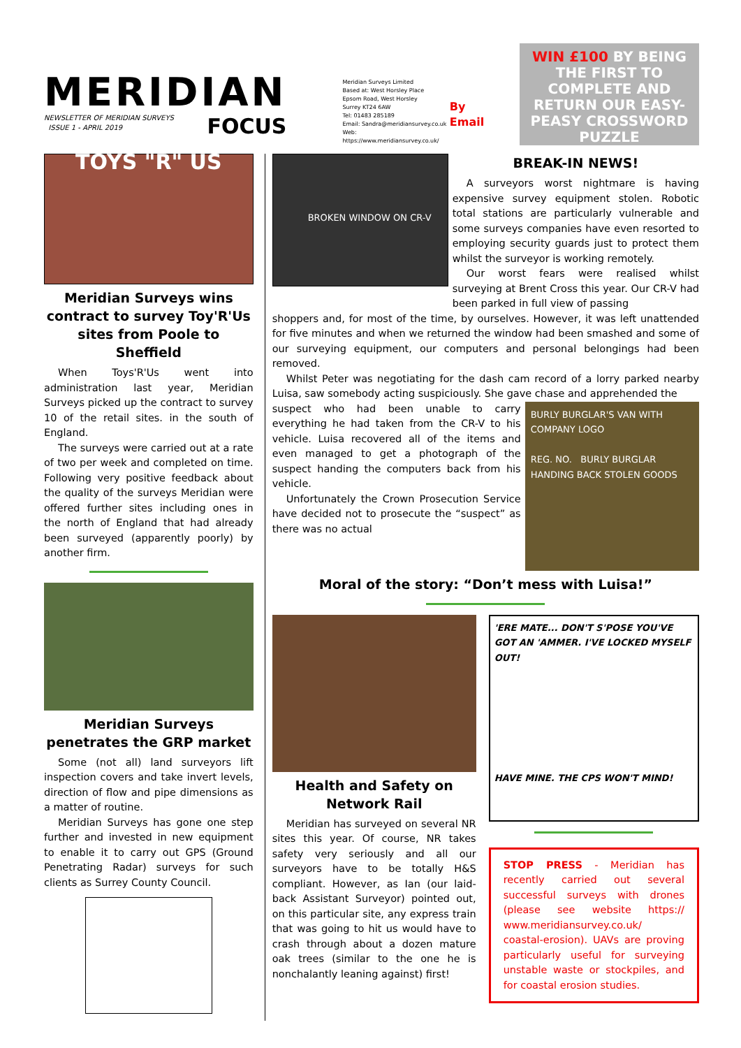MERIDIAN
NEWSLETTER OF MERIDIAN SURVEYS
ISSUE 1 - APRIL 2019
FOCUS
Meridian Surveys Limited
Based at: West Horsley Place
Epsom Road, West Horsley
Surrey KT24 6AW
Tel: 01483 285189
Email: Sandra@meridiansurvey.co.uk
Web: https://www.meridiansurvey.co.uk/
By Email
WIN £100 BY BEING THE FIRST TO COMPLETE AND RETURN OUR EASY-PEASY CROSSWORD PUZZLE
TOYS "R" US
Meridian Surveys wins contract to survey Toy'R'Us sites from Poole to Sheffield
When Toys'R'Us went into administration last year, Meridian Surveys picked up the contract to survey 10 of the retail sites. in the south of England.
The surveys were carried out at a rate of two per week and completed on time. Following very positive feedback about the quality of the surveys Meridian were offered further sites including ones in the north of England that had already been surveyed (apparently poorly) by another firm.
Meridian Surveys penetrates the GRP market
Some (not all) land surveyors lift inspection covers and take invert levels, direction of flow and pipe dimensions as a matter of routine.
Meridian Surveys has gone one step further and invested in new equipment to enable it to carry out GPS (Ground Penetrating Radar) surveys for such clients as Surrey County Council.
BROKEN WINDOW ON CR-V
BREAK-IN NEWS!
A surveyors worst nightmare is having expensive survey equipment stolen. Robotic total stations are particularly vulnerable and some surveys companies have even resorted to employing security guards just to protect them whilst the surveyor is working remotely.
Our worst fears were realised whilst surveying at Brent Cross this year. Our CR-V had been parked in full view of passing
shoppers and, for most of the time, by ourselves. However, it was left unattended for five minutes and when we returned the window had been smashed and some of our surveying equipment, our computers and personal belongings had been removed.
Whilst Peter was negotiating for the dash cam record of a lorry parked nearby Luisa, saw somebody acting suspiciously. She gave chase and apprehended the
suspect who had been unable to carry everything he had taken from the CR-V to his vehicle. Luisa recovered all of the items and even managed to get a photograph of the suspect handing the computers back from his vehicle.
Unfortunately the Crown Prosecution Service have decided not to prosecute the “suspect” as there was no actual
BURLY BURGLAR'S VAN WITH COMPANY LOGO
REG. NO. BURLY BURGLAR HANDING BACK STOLEN GOODS
Moral of the story: “Don’t mess with Luisa!”
Health and Safety on Network Rail
Meridian has surveyed on several NR sites this year. Of course, NR takes safety very seriously and all our surveyors have to be totally H&S compliant. However, as Ian (our laid-back Assistant Surveyor) pointed out, on this particular site, any express train that was going to hit us would have to crash through about a dozen mature oak trees (similar to the one he is nonchalantly leaning against) first!
'ERE MATE... DON'T S'POSE YOU'VE GOT AN 'AMMER. I'VE LOCKED MYSELF OUT!
HAVE MINE. THE CPS WON'T MIND!
STOP PRESS - Meridian has recently carried out several successful surveys with drones (please see website https:// www.meridiansurvey.co.uk/ coastal-erosion). UAVs are proving particularly useful for surveying unstable waste or stockpiles, and for coastal erosion studies.